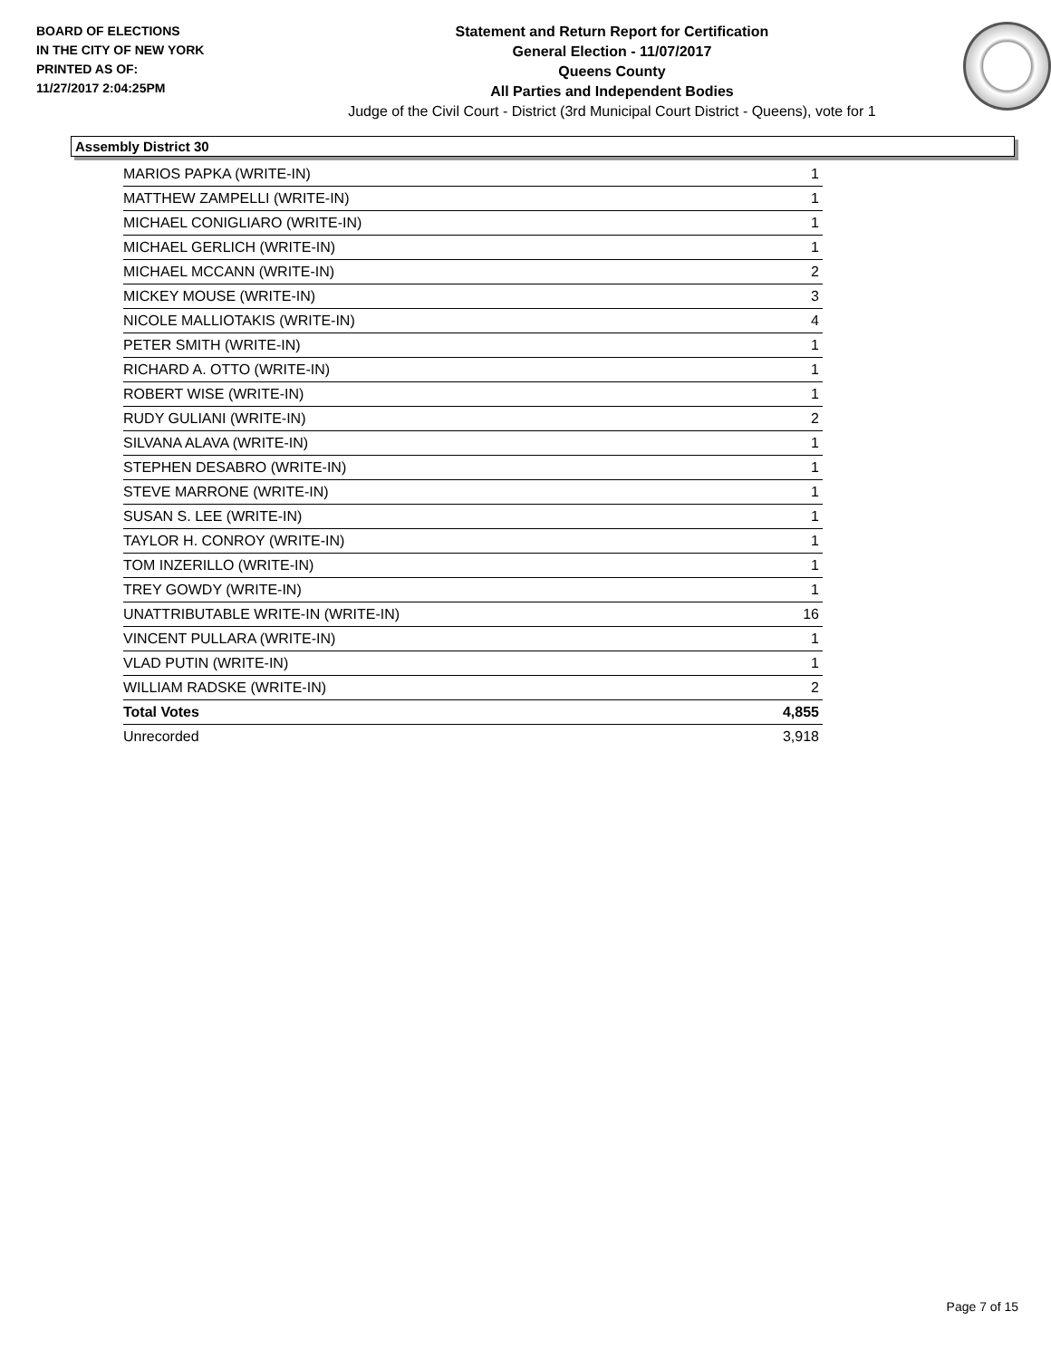BOARD OF ELECTIONS
IN THE CITY OF NEW YORK
PRINTED AS OF:
11/27/2017 2:04:25PM
Statement and Return Report for Certification
General Election - 11/07/2017
Queens County
All Parties and Independent Bodies
Judge of the Civil Court - District (3rd Municipal Court District - Queens), vote for 1
Assembly District 30
| MARIOS PAPKA (WRITE-IN) | 1 |
| MATTHEW ZAMPELLI (WRITE-IN) | 1 |
| MICHAEL CONIGLIARO (WRITE-IN) | 1 |
| MICHAEL GERLICH (WRITE-IN) | 1 |
| MICHAEL MCCANN (WRITE-IN) | 2 |
| MICKEY MOUSE (WRITE-IN) | 3 |
| NICOLE MALLIOTAKIS (WRITE-IN) | 4 |
| PETER SMITH (WRITE-IN) | 1 |
| RICHARD A. OTTO (WRITE-IN) | 1 |
| ROBERT WISE (WRITE-IN) | 1 |
| RUDY GULIANI (WRITE-IN) | 2 |
| SILVANA ALAVA (WRITE-IN) | 1 |
| STEPHEN DESABRO (WRITE-IN) | 1 |
| STEVE MARRONE (WRITE-IN) | 1 |
| SUSAN S. LEE (WRITE-IN) | 1 |
| TAYLOR H. CONROY (WRITE-IN) | 1 |
| TOM INZERILLO (WRITE-IN) | 1 |
| TREY GOWDY (WRITE-IN) | 1 |
| UNATTRIBUTABLE WRITE-IN (WRITE-IN) | 16 |
| VINCENT PULLARA (WRITE-IN) | 1 |
| VLAD PUTIN (WRITE-IN) | 1 |
| WILLIAM RADSKE (WRITE-IN) | 2 |
| Total Votes | 4,855 |
| Unrecorded | 3,918 |
Page 7 of 15